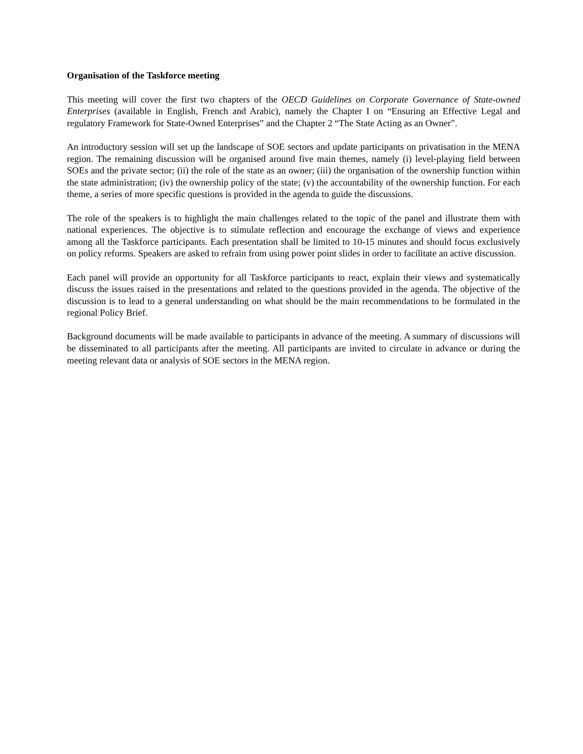Organisation of the Taskforce meeting
This meeting will cover the first two chapters of the OECD Guidelines on Corporate Governance of State-owned Enterprises (available in English, French and Arabic), namely the Chapter I on “Ensuring an Effective Legal and regulatory Framework for State-Owned Enterprises” and the Chapter 2 “The State Acting as an Owner”.
An introductory session will set up the landscape of SOE sectors and update participants on privatisation in the MENA region. The remaining discussion will be organised around five main themes, namely (i) level-playing field between SOEs and the private sector; (ii) the role of the state as an owner; (iii) the organisation of the ownership function within the state administration; (iv) the ownership policy of the state; (v) the accountability of the ownership function. For each theme, a series of more specific questions is provided in the agenda to guide the discussions.
The role of the speakers is to highlight the main challenges related to the topic of the panel and illustrate them with national experiences. The objective is to stimulate reflection and encourage the exchange of views and experience among all the Taskforce participants. Each presentation shall be limited to 10-15 minutes and should focus exclusively on policy reforms. Speakers are asked to refrain from using power point slides in order to facilitate an active discussion.
Each panel will provide an opportunity for all Taskforce participants to react, explain their views and systematically discuss the issues raised in the presentations and related to the questions provided in the agenda. The objective of the discussion is to lead to a general understanding on what should be the main recommendations to be formulated in the regional Policy Brief.
Background documents will be made available to participants in advance of the meeting. A summary of discussions will be disseminated to all participants after the meeting. All participants are invited to circulate in advance or during the meeting relevant data or analysis of SOE sectors in the MENA region.